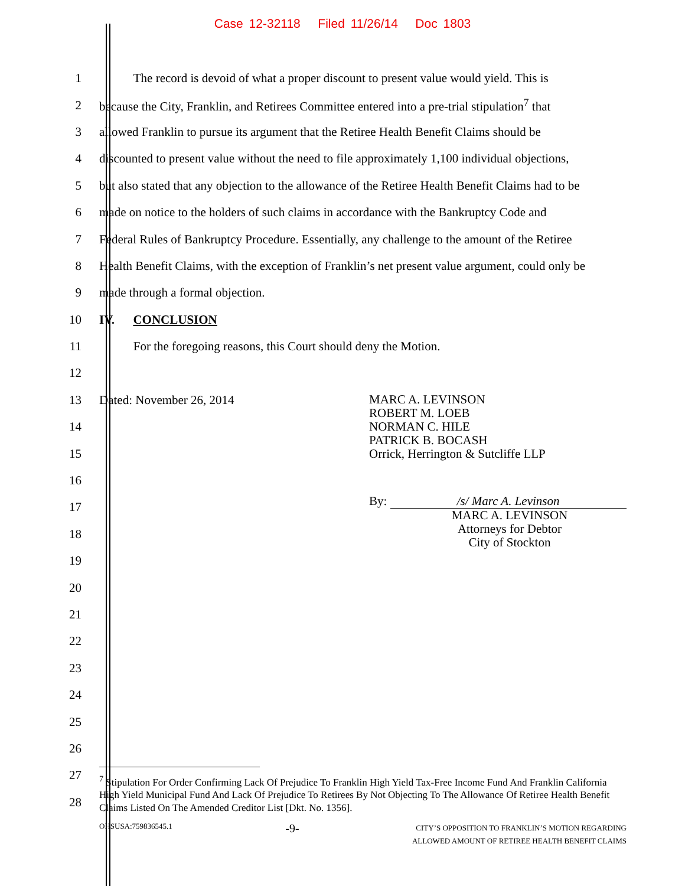Case 12-32118 Filed 11/26/14 Doc 1803
1
The record is devoid of what a proper discount to present value would yield. This is
2
because the City, Franklin, and Retirees Committee entered into a pre-trial stipulation<sup>7</sup> that
3
allowed Franklin to pursue its argument that the Retiree Health Benefit Claims should be
4
discounted to present value without the need to file approximately 1,100 individual objections,
5
but also stated that any objection to the allowance of the Retiree Health Benefit Claims had to be
6
made on notice to the holders of such claims in accordance with the Bankruptcy Code and
7
Federal Rules of Bankruptcy Procedure. Essentially, any challenge to the amount of the Retiree
8
Health Benefit Claims, with the exception of Franklin’s net present value argument, could only be
9
made through a formal objection.
10 IV. CONCLUSION
11
For the foregoing reasons, this Court should deny the Motion.
12
13
14
15
16
17
18
19
20
21
22
23
24
25
26
27
28
Dated: November 26, 2014
MARC A. LEVINSON
ROBERT M. LOEB
NORMAN C. HILE
PATRICK B. BOCASH
Orrick, Herrington & Sutcliffe LLP
By: /s/ Marc A. Levinson
MARC A. LEVINSON
Attorneys for Debtor
City of Stockton
<sup>7</sup> Stipulation For Order Confirming Lack Of Prejudice To Franklin High Yield Tax-Free Income Fund And Franklin California High Yield Municipal Fund And Lack Of Prejudice To Retirees By Not Objecting To The Allowance Of Retiree Health Benefit Claims Listed On The Amended Creditor List [Dkt. No. 1356].
OHSUSA:759836545.1 -9- CITY’S OPPOSITION TO FRANKLIN’S MOTION REGARDING
ALLOWED AMOUNT OF RETIREE HEALTH BENEFIT CLAIMS